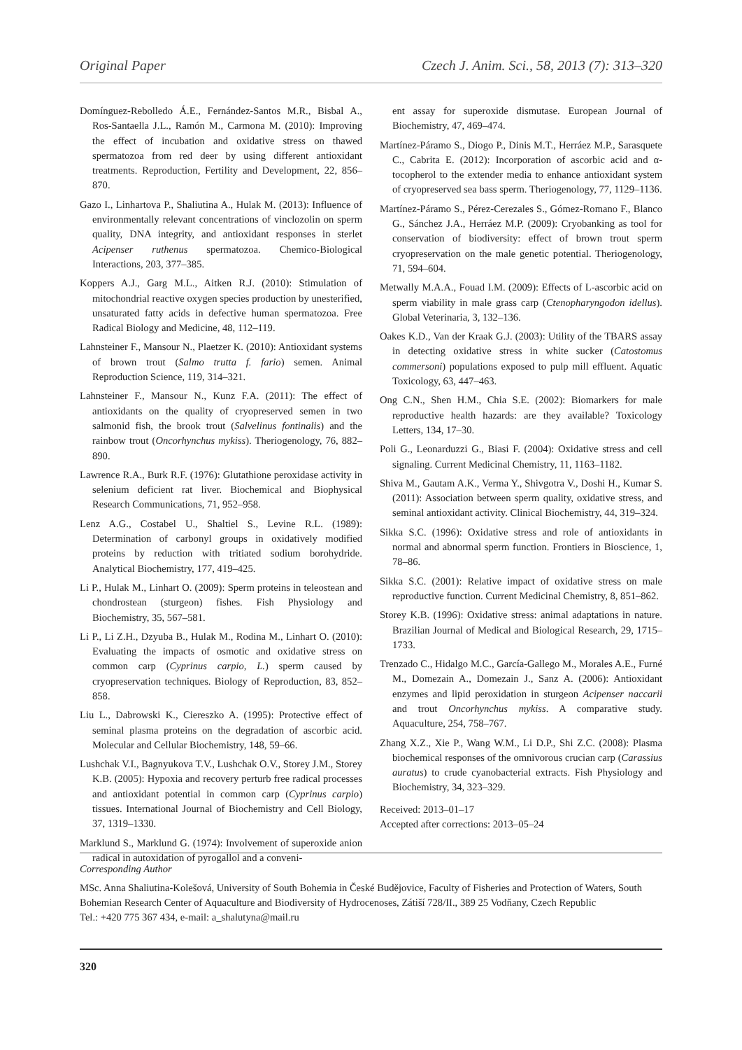Original Paper Czech J. Anim. Sci., 58, 2013 (7): 313–320
Domínguez-Rebolledo Á.E., Fernández-Santos M.R., Bisbal A., Ros-Santaella J.L., Ramón M., Carmona M. (2010): Improving the effect of incubation and oxidative stress on thawed spermatozoa from red deer by using different antioxidant treatments. Reproduction, Fertility and Development, 22, 856–870.
Gazo I., Linhartova P., Shaliutina A., Hulak M. (2013): Influence of environmentally relevant concentrations of vinclozolin on sperm quality, DNA integrity, and antioxidant responses in sterlet Acipenser ruthenus spermatozoa. Chemico-Biological Interactions, 203, 377–385.
Koppers A.J., Garg M.L., Aitken R.J. (2010): Stimulation of mitochondrial reactive oxygen species production by unesterified, unsaturated fatty acids in defective human spermatozoa. Free Radical Biology and Medicine, 48, 112–119.
Lahnsteiner F., Mansour N., Plaetzer K. (2010): Antioxidant systems of brown trout (Salmo trutta f. fario) semen. Animal Reproduction Science, 119, 314–321.
Lahnsteiner F., Mansour N., Kunz F.A. (2011): The effect of antioxidants on the quality of cryopreserved semen in two salmonid fish, the brook trout (Salvelinus fontinalis) and the rainbow trout (Oncorhynchus mykiss). Theriogenology, 76, 882–890.
Lawrence R.A., Burk R.F. (1976): Glutathione peroxidase activity in selenium deficient rat liver. Biochemical and Biophysical Research Communications, 71, 952–958.
Lenz A.G., Costabel U., Shaltiel S., Levine R.L. (1989): Determination of carbonyl groups in oxidatively modified proteins by reduction with tritiated sodium borohydride. Analytical Biochemistry, 177, 419–425.
Li P., Hulak M., Linhart O. (2009): Sperm proteins in teleostean and chondrostean (sturgeon) fishes. Fish Physiology and Biochemistry, 35, 567–581.
Li P., Li Z.H., Dzyuba B., Hulak M., Rodina M., Linhart O. (2010): Evaluating the impacts of osmotic and oxidative stress on common carp (Cyprinus carpio, L.) sperm caused by cryopreservation techniques. Biology of Reproduction, 83, 852–858.
Liu L., Dabrowski K., Ciereszko A. (1995): Protective effect of seminal plasma proteins on the degradation of ascorbic acid. Molecular and Cellular Biochemistry, 148, 59–66.
Lushchak V.I., Bagnyukova T.V., Lushchak O.V., Storey J.M., Storey K.B. (2005): Hypoxia and recovery perturb free radical processes and antioxidant potential in common carp (Cyprinus carpio) tissues. International Journal of Biochemistry and Cell Biology, 37, 1319–1330.
Marklund S., Marklund G. (1974): Involvement of superoxide anion radical in autoxidation of pyrogallol and a conveni-
ent assay for superoxide dismutase. European Journal of Biochemistry, 47, 469–474.
Martínez-Páramo S., Diogo P., Dinis M.T., Herráez M.P., Sarasquete C., Cabrita E. (2012): Incorporation of ascorbic acid and α-tocopherol to the extender media to enhance antioxidant system of cryopreserved sea bass sperm. Theriogenology, 77, 1129–1136.
Martínez-Páramo S., Pérez-Cerezales S., Gómez-Romano F., Blanco G., Sánchez J.A., Herráez M.P. (2009): Cryobanking as tool for conservation of biodiversity: effect of brown trout sperm cryopreservation on the male genetic potential. Theriogenology, 71, 594–604.
Metwally M.A.A., Fouad I.M. (2009): Effects of L-ascorbic acid on sperm viability in male grass carp (Ctenopharyngodon idellus). Global Veterinaria, 3, 132–136.
Oakes K.D., Van der Kraak G.J. (2003): Utility of the TBARS assay in detecting oxidative stress in white sucker (Catostomus commersoni) populations exposed to pulp mill effluent. Aquatic Toxicology, 63, 447–463.
Ong C.N., Shen H.M., Chia S.E. (2002): Biomarkers for male reproductive health hazards: are they available? Toxicology Letters, 134, 17–30.
Poli G., Leonarduzzi G., Biasi F. (2004): Oxidative stress and cell signaling. Current Medicinal Chemistry, 11, 1163–1182.
Shiva M., Gautam A.K., Verma Y., Shivgotra V., Doshi H., Kumar S. (2011): Association between sperm quality, oxidative stress, and seminal antioxidant activity. Clinical Biochemistry, 44, 319–324.
Sikka S.C. (1996): Oxidative stress and role of antioxidants in normal and abnormal sperm function. Frontiers in Bioscience, 1, 78–86.
Sikka S.C. (2001): Relative impact of oxidative stress on male reproductive function. Current Medicinal Chemistry, 8, 851–862.
Storey K.B. (1996): Oxidative stress: animal adaptations in nature. Brazilian Journal of Medical and Biological Research, 29, 1715–1733.
Trenzado C., Hidalgo M.C., García-Gallego M., Morales A.E., Furné M., Domezain A., Domezain J., Sanz A. (2006): Antioxidant enzymes and lipid peroxidation in sturgeon Acipenser naccarii and trout Oncorhynchus mykiss. A comparative study. Aquaculture, 254, 758–767.
Zhang X.Z., Xie P., Wang W.M., Li D.P., Shi Z.C. (2008): Plasma biochemical responses of the omnivorous crucian carp (Carassius auratus) to crude cyanobacterial extracts. Fish Physiology and Biochemistry, 34, 323–329.
Received: 2013–01–17
Accepted after corrections: 2013–05–24
Corresponding Author
MSc. Anna Shaliutina-Kolešová, University of South Bohemia in České Budějovice, Faculty of Fisheries and Protection of Waters, South Bohemian Research Center of Aquaculture and Biodiversity of Hydrocenoses, Zátiší 728/II., 389 25 Vodňany, Czech Republic
Tel.: +420 775 367 434, e-mail: a_shalutyna@mail.ru
320